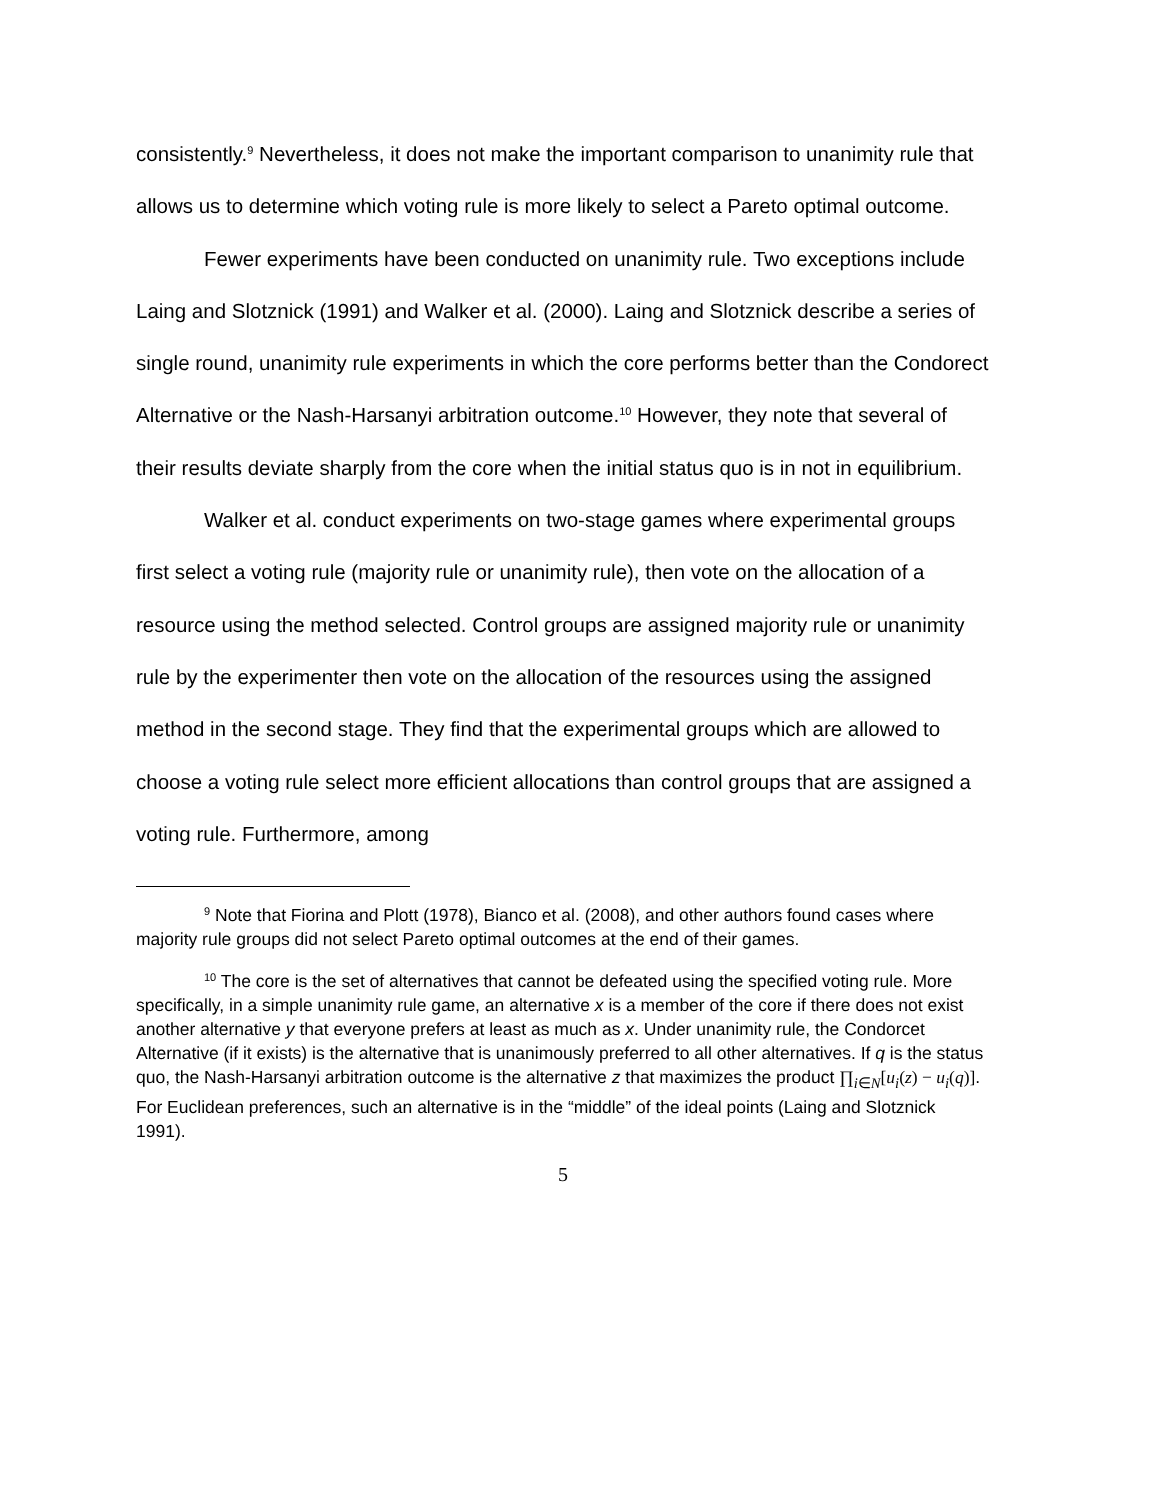consistently.<sup>9</sup> Nevertheless, it does not make the important comparison to unanimity rule that allows us to determine which voting rule is more likely to select a Pareto optimal outcome.
Fewer experiments have been conducted on unanimity rule. Two exceptions include Laing and Slotznick (1991) and Walker et al. (2000). Laing and Slotznick describe a series of single round, unanimity rule experiments in which the core performs better than the Condorect Alternative or the Nash-Harsanyi arbitration outcome.<sup>10</sup> However, they note that several of their results deviate sharply from the core when the initial status quo is in not in equilibrium.
Walker et al. conduct experiments on two-stage games where experimental groups first select a voting rule (majority rule or unanimity rule), then vote on the allocation of a resource using the method selected. Control groups are assigned majority rule or unanimity rule by the experimenter then vote on the allocation of the resources using the assigned method in the second stage. They find that the experimental groups which are allowed to choose a voting rule select more efficient allocations than control groups that are assigned a voting rule. Furthermore, among
<sup>9</sup> Note that Fiorina and Plott (1978), Bianco et al. (2008), and other authors found cases where majority rule groups did not select Pareto optimal outcomes at the end of their games.
<sup>10</sup> The core is the set of alternatives that cannot be defeated using the specified voting rule. More specifically, in a simple unanimity rule game, an alternative x is a member of the core if there does not exist another alternative y that everyone prefers at least as much as x. Under unanimity rule, the Condorcet Alternative (if it exists) is the alternative that is unanimously preferred to all other alternatives. If q is the status quo, the Nash-Harsanyi arbitration outcome is the alternative z that maximizes the product ∏<sub>i∈N</sub>[u<sub>i</sub>(z) − u<sub>i</sub>(q)]. For Euclidean preferences, such an alternative is in the “middle” of the ideal points (Laing and Slotznick 1991).
5